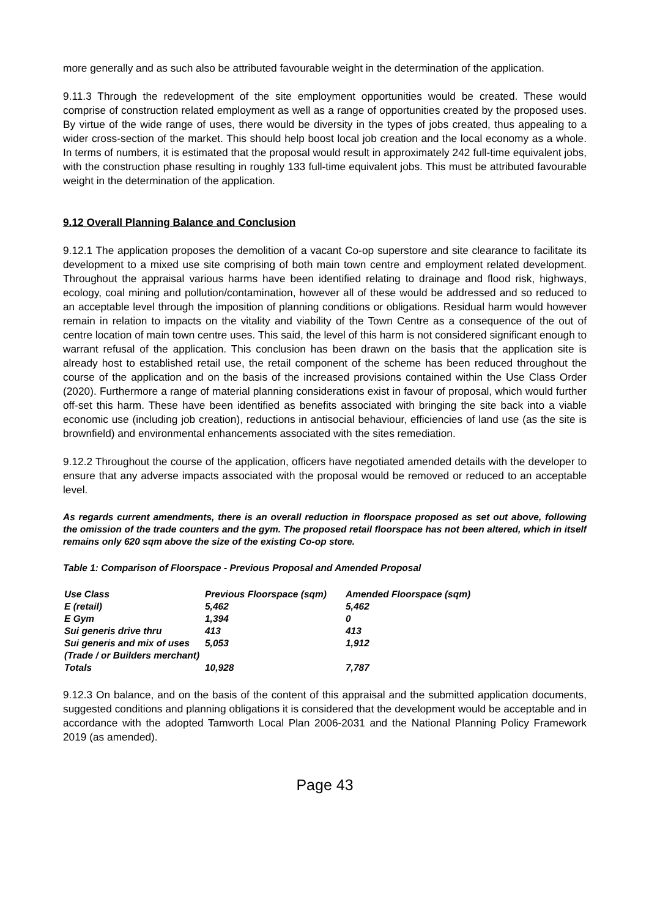more generally and as such also be attributed favourable weight in the determination of the application.
9.11.3 Through the redevelopment of the site employment opportunities would be created. These would comprise of construction related employment as well as a range of opportunities created by the proposed uses. By virtue of the wide range of uses, there would be diversity in the types of jobs created, thus appealing to a wider cross-section of the market. This should help boost local job creation and the local economy as a whole. In terms of numbers, it is estimated that the proposal would result in approximately 242 full-time equivalent jobs, with the construction phase resulting in roughly 133 full-time equivalent jobs. This must be attributed favourable weight in the determination of the application.
9.12 Overall Planning Balance and Conclusion
9.12.1 The application proposes the demolition of a vacant Co-op superstore and site clearance to facilitate its development to a mixed use site comprising of both main town centre and employment related development. Throughout the appraisal various harms have been identified relating to drainage and flood risk, highways, ecology, coal mining and pollution/contamination, however all of these would be addressed and so reduced to an acceptable level through the imposition of planning conditions or obligations. Residual harm would however remain in relation to impacts on the vitality and viability of the Town Centre as a consequence of the out of centre location of main town centre uses. This said, the level of this harm is not considered significant enough to warrant refusal of the application. This conclusion has been drawn on the basis that the application site is already host to established retail use, the retail component of the scheme has been reduced throughout the course of the application and on the basis of the increased provisions contained within the Use Class Order (2020). Furthermore a range of material planning considerations exist in favour of proposal, which would further off-set this harm. These have been identified as benefits associated with bringing the site back into a viable economic use (including job creation), reductions in antisocial behaviour, efficiencies of land use (as the site is brownfield) and environmental enhancements associated with the sites remediation.
9.12.2 Throughout the course of the application, officers have negotiated amended details with the developer to ensure that any adverse impacts associated with the proposal would be removed or reduced to an acceptable level.
As regards current amendments, there is an overall reduction in floorspace proposed as set out above, following the omission of the trade counters and the gym. The proposed retail floorspace has not been altered, which in itself remains only 620 sqm above the size of the existing Co-op store.
Table 1: Comparison of Floorspace - Previous Proposal and Amended Proposal
| Use Class | Previous Floorspace (sqm) | Amended Floorspace (sqm) |
| E (retail) | 5,462 | 5,462 |
| E Gym | 1,394 | 0 |
| Sui generis drive thru | 413 | 413 |
| Sui generis and mix of uses (Trade / or Builders merchant) | 5,053 | 1,912 |
| Totals | 10,928 | 7,787 |
9.12.3 On balance, and on the basis of the content of this appraisal and the submitted application documents, suggested conditions and planning obligations it is considered that the development would be acceptable and in accordance with the adopted Tamworth Local Plan 2006-2031 and the National Planning Policy Framework 2019 (as amended).
Page 43